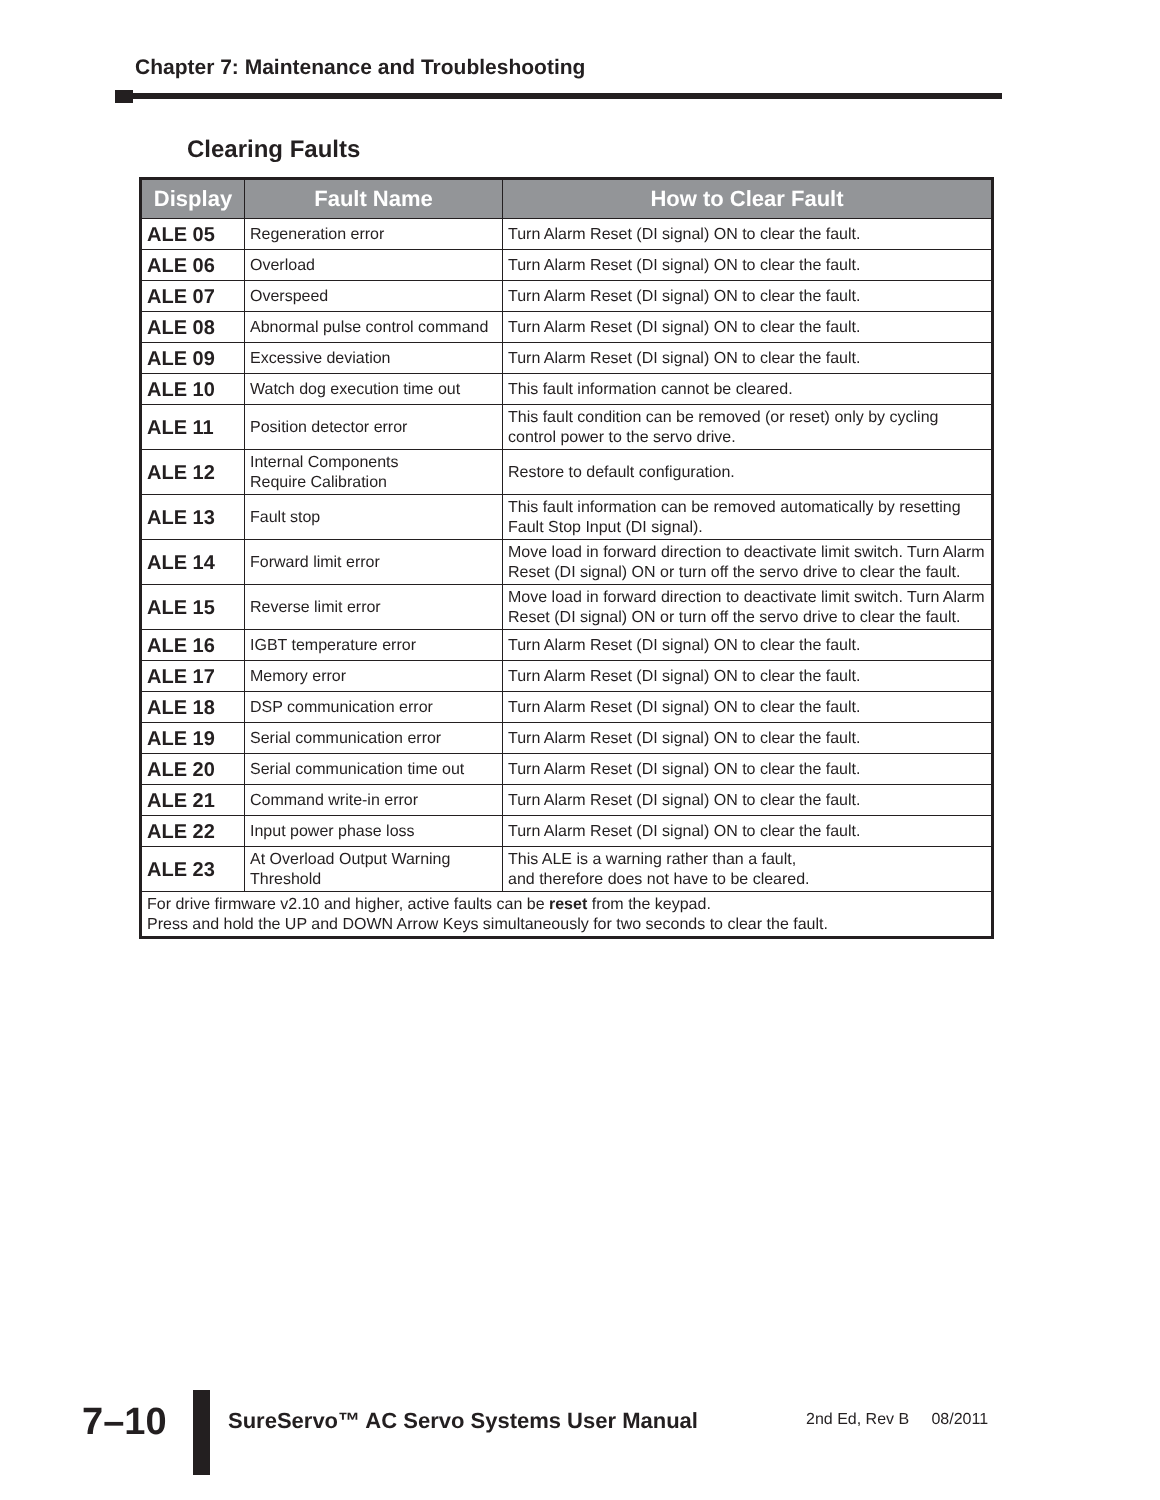Chapter 7: Maintenance and Troubleshooting
Clearing Faults
| Display | Fault Name | How to Clear Fault |
| --- | --- | --- |
| ALE 05 | Regeneration error | Turn Alarm Reset (DI signal) ON to clear the fault. |
| ALE 06 | Overload | Turn Alarm Reset (DI signal) ON to clear the fault. |
| ALE 07 | Overspeed | Turn Alarm Reset (DI signal) ON to clear the fault. |
| ALE 08 | Abnormal pulse control command | Turn Alarm Reset (DI signal) ON to clear the fault. |
| ALE 09 | Excessive deviation | Turn Alarm Reset (DI signal) ON to clear the fault. |
| ALE 10 | Watch dog execution time out | This fault information cannot be cleared. |
| ALE 11 | Position detector error | This fault condition can be removed (or reset) only by cycling control power to the servo drive. |
| ALE 12 | Internal Components Require Calibration | Restore to default configuration. |
| ALE 13 | Fault stop | This fault information can be removed automatically by resetting Fault Stop Input (DI signal). |
| ALE 14 | Forward limit error | Move load in forward direction to deactivate limit switch. Turn Alarm Reset (DI signal) ON or turn off the servo drive to clear the fault. |
| ALE 15 | Reverse limit error | Move load in forward direction to deactivate limit switch. Turn Alarm Reset (DI signal) ON or turn off the servo drive to clear the fault. |
| ALE 16 | IGBT temperature error | Turn Alarm Reset (DI signal) ON to clear the fault. |
| ALE 17 | Memory error | Turn Alarm Reset (DI signal) ON to clear the fault. |
| ALE 18 | DSP communication error | Turn Alarm Reset (DI signal) ON to clear the fault. |
| ALE 19 | Serial communication error | Turn Alarm Reset (DI signal) ON to clear the fault. |
| ALE 20 | Serial communication time out | Turn Alarm Reset (DI signal) ON to clear the fault. |
| ALE 21 | Command write-in error | Turn Alarm Reset (DI signal) ON to clear the fault. |
| ALE 22 | Input power phase loss | Turn Alarm Reset (DI signal) ON to clear the fault. |
| ALE 23 | At Overload Output Warning Threshold | This ALE is a warning rather than a fault, and therefore does not have to be cleared. |
| For drive firmware v2.10 and higher, active faults can be reset from the keypad. Press and hold the UP and DOWN Arrow Keys simultaneously for two seconds to clear the fault. | | |
7–10
SureServo™ AC Servo Systems User Manual
2nd Ed, Rev B 08/2011